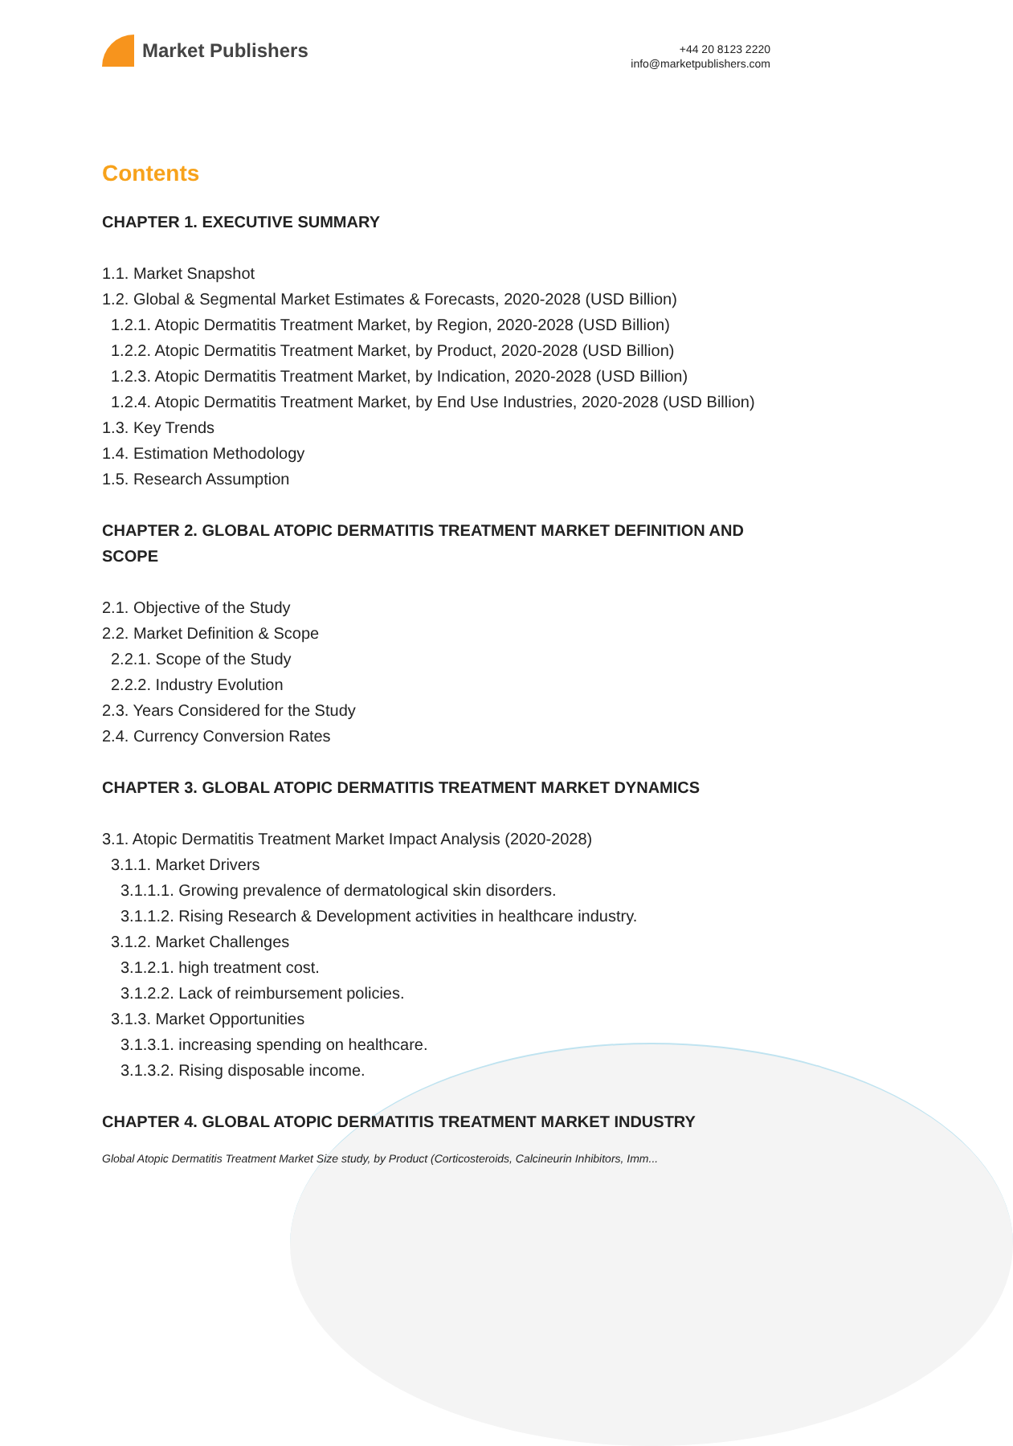Market Publishers
+44 20 8123 2220
info@marketpublishers.com
Contents
CHAPTER 1. EXECUTIVE SUMMARY
1.1. Market Snapshot
1.2. Global & Segmental Market Estimates & Forecasts, 2020-2028 (USD Billion)
1.2.1. Atopic Dermatitis Treatment Market, by Region, 2020-2028 (USD Billion)
1.2.2. Atopic Dermatitis Treatment Market, by Product, 2020-2028 (USD Billion)
1.2.3. Atopic Dermatitis Treatment Market, by Indication, 2020-2028 (USD Billion)
1.2.4. Atopic Dermatitis Treatment Market, by End Use Industries, 2020-2028 (USD Billion)
1.3. Key Trends
1.4. Estimation Methodology
1.5. Research Assumption
CHAPTER 2. GLOBAL ATOPIC DERMATITIS TREATMENT MARKET DEFINITION AND SCOPE
2.1. Objective of the Study
2.2. Market Definition & Scope
2.2.1. Scope of the Study
2.2.2. Industry Evolution
2.3. Years Considered for the Study
2.4. Currency Conversion Rates
CHAPTER 3. GLOBAL ATOPIC DERMATITIS TREATMENT MARKET DYNAMICS
3.1. Atopic Dermatitis Treatment Market Impact Analysis (2020-2028)
3.1.1. Market Drivers
3.1.1.1. Growing prevalence of dermatological skin disorders.
3.1.1.2. Rising Research & Development activities in healthcare industry.
3.1.2. Market Challenges
3.1.2.1. high treatment cost.
3.1.2.2. Lack of reimbursement policies.
3.1.3. Market Opportunities
3.1.3.1. increasing spending on healthcare.
3.1.3.2. Rising disposable income.
CHAPTER 4. GLOBAL ATOPIC DERMATITIS TREATMENT MARKET INDUSTRY
Global Atopic Dermatitis Treatment Market Size study, by Product (Corticosteroids, Calcineurin Inhibitors, Imm...